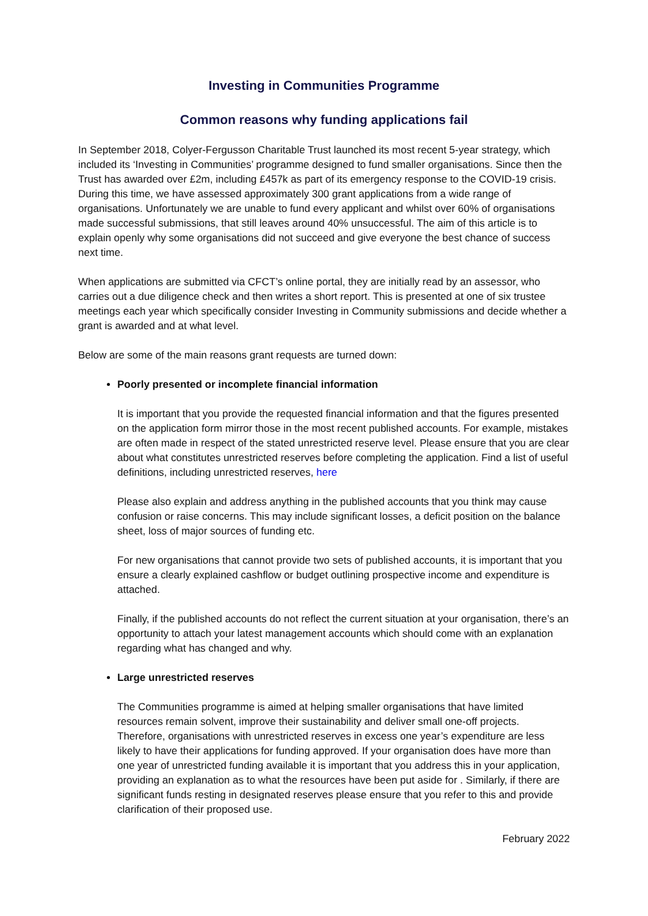Investing in Communities Programme
Common reasons why funding applications fail
In September 2018, Colyer-Fergusson Charitable Trust launched its most recent 5-year strategy, which included its ‘Investing in Communities’ programme designed to fund smaller organisations. Since then the Trust has awarded over £2m, including £457k as part of its emergency response to the COVID-19 crisis. During this time, we have assessed approximately 300 grant applications from a wide range of organisations. Unfortunately we are unable to fund every applicant and whilst over 60% of organisations made successful submissions, that still leaves around 40% unsuccessful. The aim of this article is to explain openly why some organisations did not succeed and give everyone the best chance of success next time.
When applications are submitted via CFCT’s online portal, they are initially read by an assessor, who carries out a due diligence check and then writes a short report. This is presented at one of six trustee meetings each year which specifically consider Investing in Community submissions and decide whether a grant is awarded and at what level.
Below are some of the main reasons grant requests are turned down:
Poorly presented or incomplete financial information
It is important that you provide the requested financial information and that the figures presented on the application form mirror those in the most recent published accounts. For example, mistakes are often made in respect of the stated unrestricted reserve level. Please ensure that you are clear about what constitutes unrestricted reserves before completing the application. Find a list of useful definitions, including unrestricted reserves, here
Please also explain and address anything in the published accounts that you think may cause confusion or raise concerns. This may include significant losses, a deficit position on the balance sheet, loss of major sources of funding etc.
For new organisations that cannot provide two sets of published accounts, it is important that you ensure a clearly explained cashflow or budget outlining prospective income and expenditure is attached.
Finally, if the published accounts do not reflect the current situation at your organisation, there’s an opportunity to attach your latest management accounts which should come with an explanation regarding what has changed and why.
Large unrestricted reserves
The Communities programme is aimed at helping smaller organisations that have limited resources remain solvent, improve their sustainability and deliver small one-off projects. Therefore, organisations with unrestricted reserves in excess one year’s expenditure are less likely to have their applications for funding approved. If your organisation does have more than one year of unrestricted funding available it is important that you address this in your application, providing an explanation as to what the resources have been put aside for . Similarly, if there are significant funds resting in designated reserves please ensure that you refer to this and provide clarification of their proposed use.
February 2022